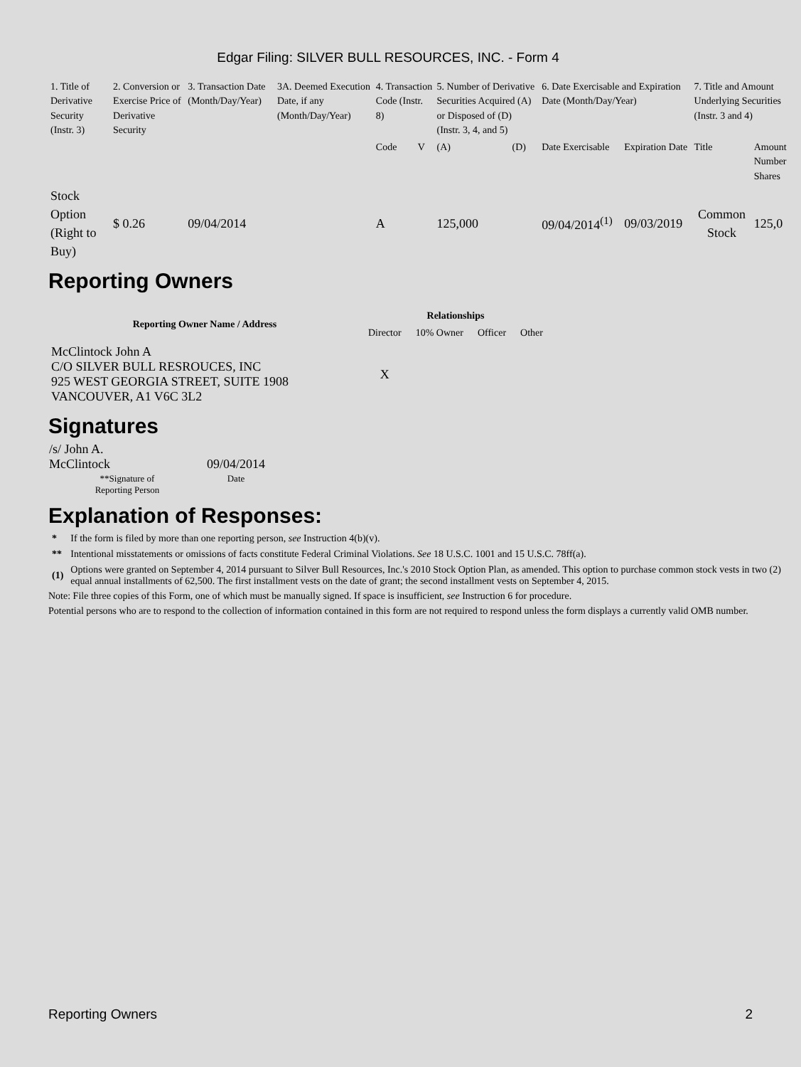Edgar Filing: SILVER BULL RESOURCES, INC. - Form 4
| 1. Title of Derivative Security (Instr. 3) | 2. Conversion or Exercise Price of Derivative Security | 3. Transaction Date (Month/Day/Year) | 3A. Deemed Execution Date, if any (Month/Day/Year) | 4. Transaction Code (Instr. 8) | | 5. Number of Derivative Securities Acquired (A) or Disposed of (D) (Instr. 3, 4, and 5) | | 6. Date Exercisable and Expiration Date (Month/Day/Year) | | 7. Title and Amount Underlying Securities (Instr. 3 and 4) | |
| | | | | Code | V | (A) | (D) | Date Exercisable | Expiration Date | Title | Amount Number Shares |
| Stock Option (Right to Buy) | $ 0.26 | 09/04/2014 | | A | | 125,000 | | 09/04/2014<sup>(1)</sup> | 09/03/2019 | Common Stock | 125,0 |
Reporting Owners
| Reporting Owner Name / Address | Relationships | | | |
| --- | --- | --- | --- | --- |
| | Director | 10% Owner | Officer | Other |
| McClintock John A C/O SILVER BULL RESROUCES, INC 925 WEST GEORGIA STREET, SUITE 1908 VANCOUVER, A1 V6C 3L2 | X | | | |
Signatures
| /s/ John A. McClintock | 09/04/2014 |
| **Signature of Reporting Person | Date |
Explanation of Responses:
| * | If the form is filed by more than one reporting person, see Instruction 4(b)(v). |
| ** | Intentional misstatements or omissions of facts constitute Federal Criminal Violations. See 18 U.S.C. 1001 and 15 U.S.C. 78ff(a). |
| (1) | Options were granted on September 4, 2014 pursuant to Silver Bull Resources, Inc.'s 2010 Stock Option Plan, as amended. This option to purchase common stock vests in two (2) equal annual installments of 62,500. The first installment vests on the date of grant; the second installment vests on September 4, 2015. |
Note: File three copies of this Form, one of which must be manually signed. If space is insufficient, see Instruction 6 for procedure.
Potential persons who are to respond to the collection of information contained in this form are not required to respond unless the form displays a currently valid OMB number.
Reporting Owners 2